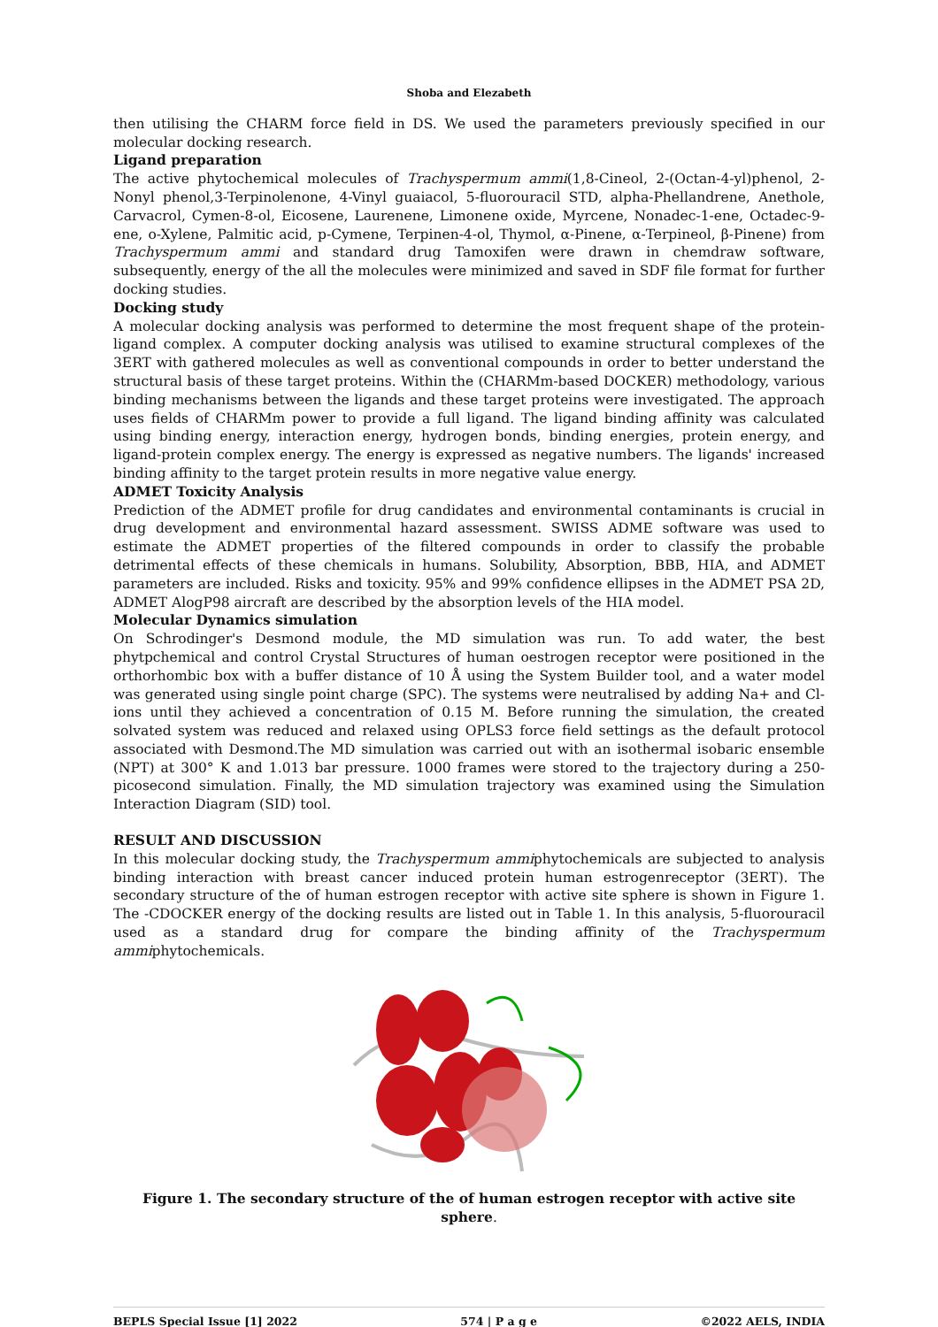Shoba and Elezabeth
then utilising the CHARM force field in DS. We used the parameters previously specified in our molecular docking research.
Ligand preparation
The active phytochemical molecules of Trachyspermum ammi(1,8-Cineol, 2-(Octan-4-yl)phenol, 2-Nonyl phenol,3-Terpinolenone, 4-Vinyl guaiacol, 5-fluorouracil STD, alpha-Phellandrene, Anethole, Carvacrol, Cymen-8-ol, Eicosene, Laurenene, Limonene oxide, Myrcene, Nonadec-1-ene, Octadec-9-ene, o-Xylene, Palmitic acid, p-Cymene, Terpinen-4-ol, Thymol, α-Pinene, α-Terpineol, β-Pinene) from Trachyspermum ammi and standard drug Tamoxifen were drawn in chemdraw software, subsequently, energy of the all the molecules were minimized and saved in SDF file format for further docking studies.
Docking study
A molecular docking analysis was performed to determine the most frequent shape of the protein-ligand complex. A computer docking analysis was utilised to examine structural complexes of the 3ERT with gathered molecules as well as conventional compounds in order to better understand the structural basis of these target proteins. Within the (CHARMm-based DOCKER) methodology, various binding mechanisms between the ligands and these target proteins were investigated. The approach uses fields of CHARMm power to provide a full ligand. The ligand binding affinity was calculated using binding energy, interaction energy, hydrogen bonds, binding energies, protein energy, and ligand-protein complex energy. The energy is expressed as negative numbers. The ligands' increased binding affinity to the target protein results in more negative value energy.
ADMET Toxicity Analysis
Prediction of the ADMET profile for drug candidates and environmental contaminants is crucial in drug development and environmental hazard assessment. SWISS ADME software was used to estimate the ADMET properties of the filtered compounds in order to classify the probable detrimental effects of these chemicals in humans. Solubility, Absorption, BBB, HIA, and ADMET parameters are included. Risks and toxicity. 95% and 99% confidence ellipses in the ADMET PSA 2D, ADMET AlogP98 aircraft are described by the absorption levels of the HIA model.
Molecular Dynamics simulation
On Schrodinger's Desmond module, the MD simulation was run. To add water, the best phytpchemical and control Crystal Structures of human oestrogen receptor were positioned in the orthorhombic box with a buffer distance of 10 Å using the System Builder tool, and a water model was generated using single point charge (SPC). The systems were neutralised by adding Na+ and Cl- ions until they achieved a concentration of 0.15 M. Before running the simulation, the created solvated system was reduced and relaxed using OPLS3 force field settings as the default protocol associated with Desmond.The MD simulation was carried out with an isothermal isobaric ensemble (NPT) at 300° K and 1.013 bar pressure. 1000 frames were stored to the trajectory during a 250-picosecond simulation. Finally, the MD simulation trajectory was examined using the Simulation Interaction Diagram (SID) tool.
RESULT AND DISCUSSION
In this molecular docking study, the Trachyspermum ammiphytochemicals are subjected to analysis binding interaction with breast cancer induced protein human estrogenreceptor (3ERT). The secondary structure of the of human estrogen receptor with active site sphere is shown in Figure 1. The -CDOCKER energy of the docking results are listed out in Table 1. In this analysis, 5-fluorouracil used as a standard drug for compare the binding affinity of the Trachyspermum ammiphytochemicals.
Figure 1. The secondary structure of the of human estrogen receptor with active site sphere.
BEPLS Special Issue [1] 2022 574 | P a g e ©2022 AELS, INDIA